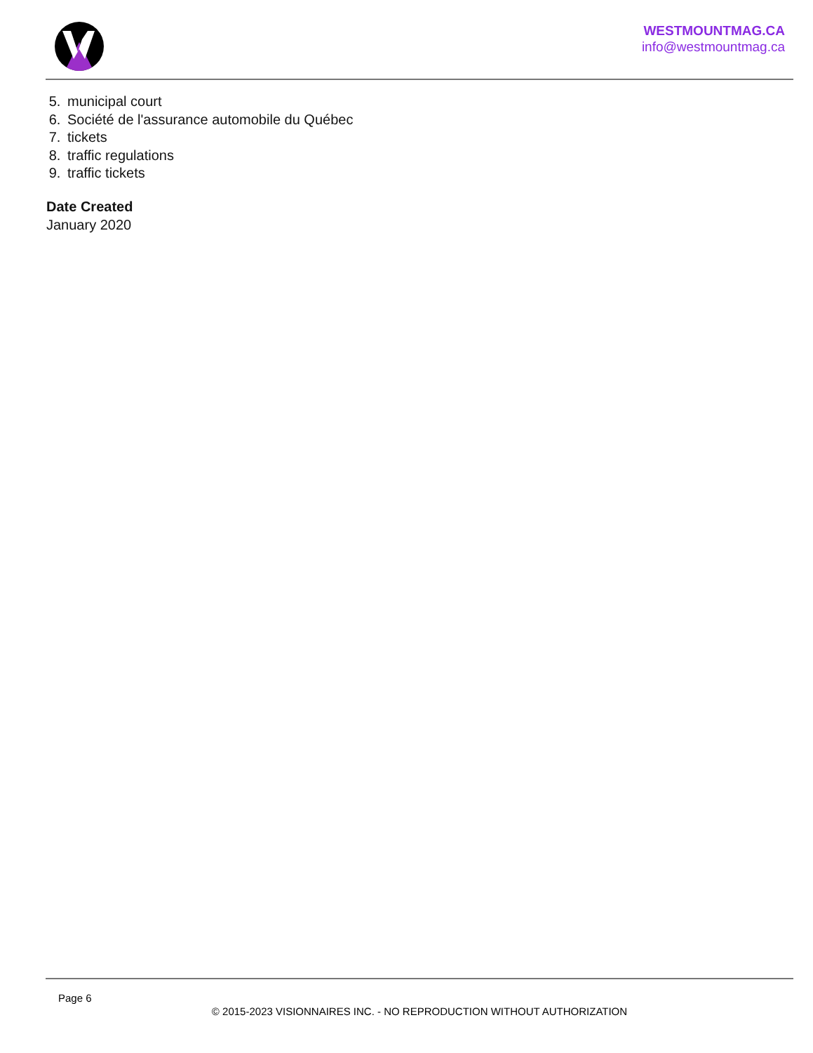WESTMOUNTMAG.CA
info@westmountmag.ca
5. municipal court
6. Société de l'assurance automobile du Québec
7. tickets
8. traffic regulations
9. traffic tickets
Date Created
January 2020
Page 6
© 2015-2023 VISIONNAIRES INC. - NO REPRODUCTION WITHOUT AUTHORIZATION